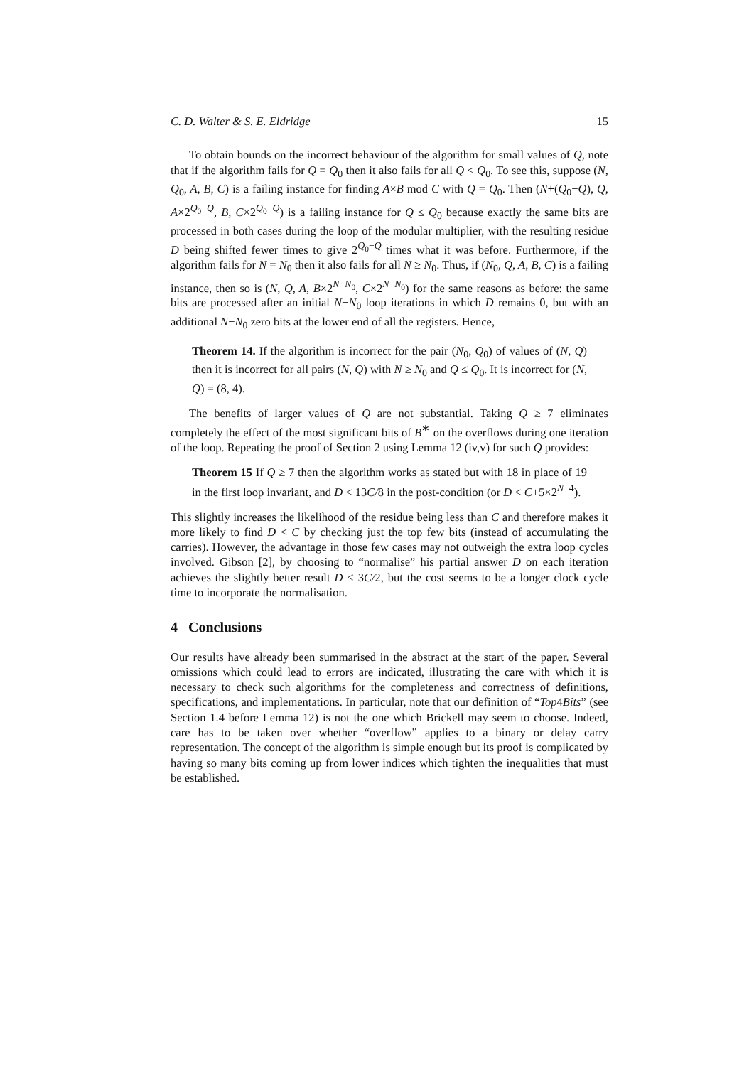C. D. Walter & S. E. Eldridge 15
To obtain bounds on the incorrect behaviour of the algorithm for small values of Q, note that if the algorithm fails for Q = Q<sub>0</sub> then it also fails for all Q < Q<sub>0</sub>. To see this, suppose (N, Q<sub>0</sub>, A, B, C) is a failing instance for finding A×B mod C with Q = Q<sub>0</sub>. Then (N+(Q<sub>0</sub>−Q), Q, A×2<sup>Q<sub>0</sub>−Q</sup>, B, C×2<sup>Q<sub>0</sub>−Q</sup>) is a failing instance for Q ≤ Q<sub>0</sub> because exactly the same bits are processed in both cases during the loop of the modular multiplier, with the resulting residue D being shifted fewer times to give 2<sup>Q<sub>0</sub>−Q</sup> times what it was before. Furthermore, if the algorithm fails for N = N<sub>0</sub> then it also fails for all N ≥ N<sub>0</sub>. Thus, if (N<sub>0</sub>, Q, A, B, C) is a failing instance, then so is (N, Q, A, B×2<sup>N−N<sub>0</sub></sup>, C×2<sup>N−N<sub>0</sub></sup>) for the same reasons as before: the same bits are processed after an initial N−N<sub>0</sub> loop iterations in which D remains 0, but with an additional N−N<sub>0</sub> zero bits at the lower end of all the registers. Hence,
Theorem 14. If the algorithm is incorrect for the pair (N<sub>0</sub>, Q<sub>0</sub>) of values of (N, Q) then it is incorrect for all pairs (N, Q) with N ≥ N<sub>0</sub> and Q ≤ Q<sub>0</sub>. It is incorrect for (N, Q) = (8, 4).
The benefits of larger values of Q are not substantial. Taking Q ≥ 7 eliminates completely the effect of the most significant bits of B<sup>∗</sup> on the overflows during one iteration of the loop. Repeating the proof of Section 2 using Lemma 12 (iv,v) for such Q provides:
Theorem 15 If Q ≥ 7 then the algorithm works as stated but with 18 in place of 19 in the first loop invariant, and D < 13C/8 in the post-condition (or D < C+5×2<sup>N−4</sup>).
This slightly increases the likelihood of the residue being less than C and therefore makes it more likely to find D < C by checking just the top few bits (instead of accumulating the carries). However, the advantage in those few cases may not outweigh the extra loop cycles involved. Gibson [2], by choosing to “normalise” his partial answer D on each iteration achieves the slightly better result D < 3C/2, but the cost seems to be a longer clock cycle time to incorporate the normalisation.
4 Conclusions
Our results have already been summarised in the abstract at the start of the paper. Several omissions which could lead to errors are indicated, illustrating the care with which it is necessary to check such algorithms for the completeness and correctness of definitions, specifications, and implementations. In particular, note that our definition of “Top4Bits” (see Section 1.4 before Lemma 12) is not the one which Brickell may seem to choose. Indeed, care has to be taken over whether “overflow” applies to a binary or delay carry representation. The concept of the algorithm is simple enough but its proof is complicated by having so many bits coming up from lower indices which tighten the inequalities that must be established.